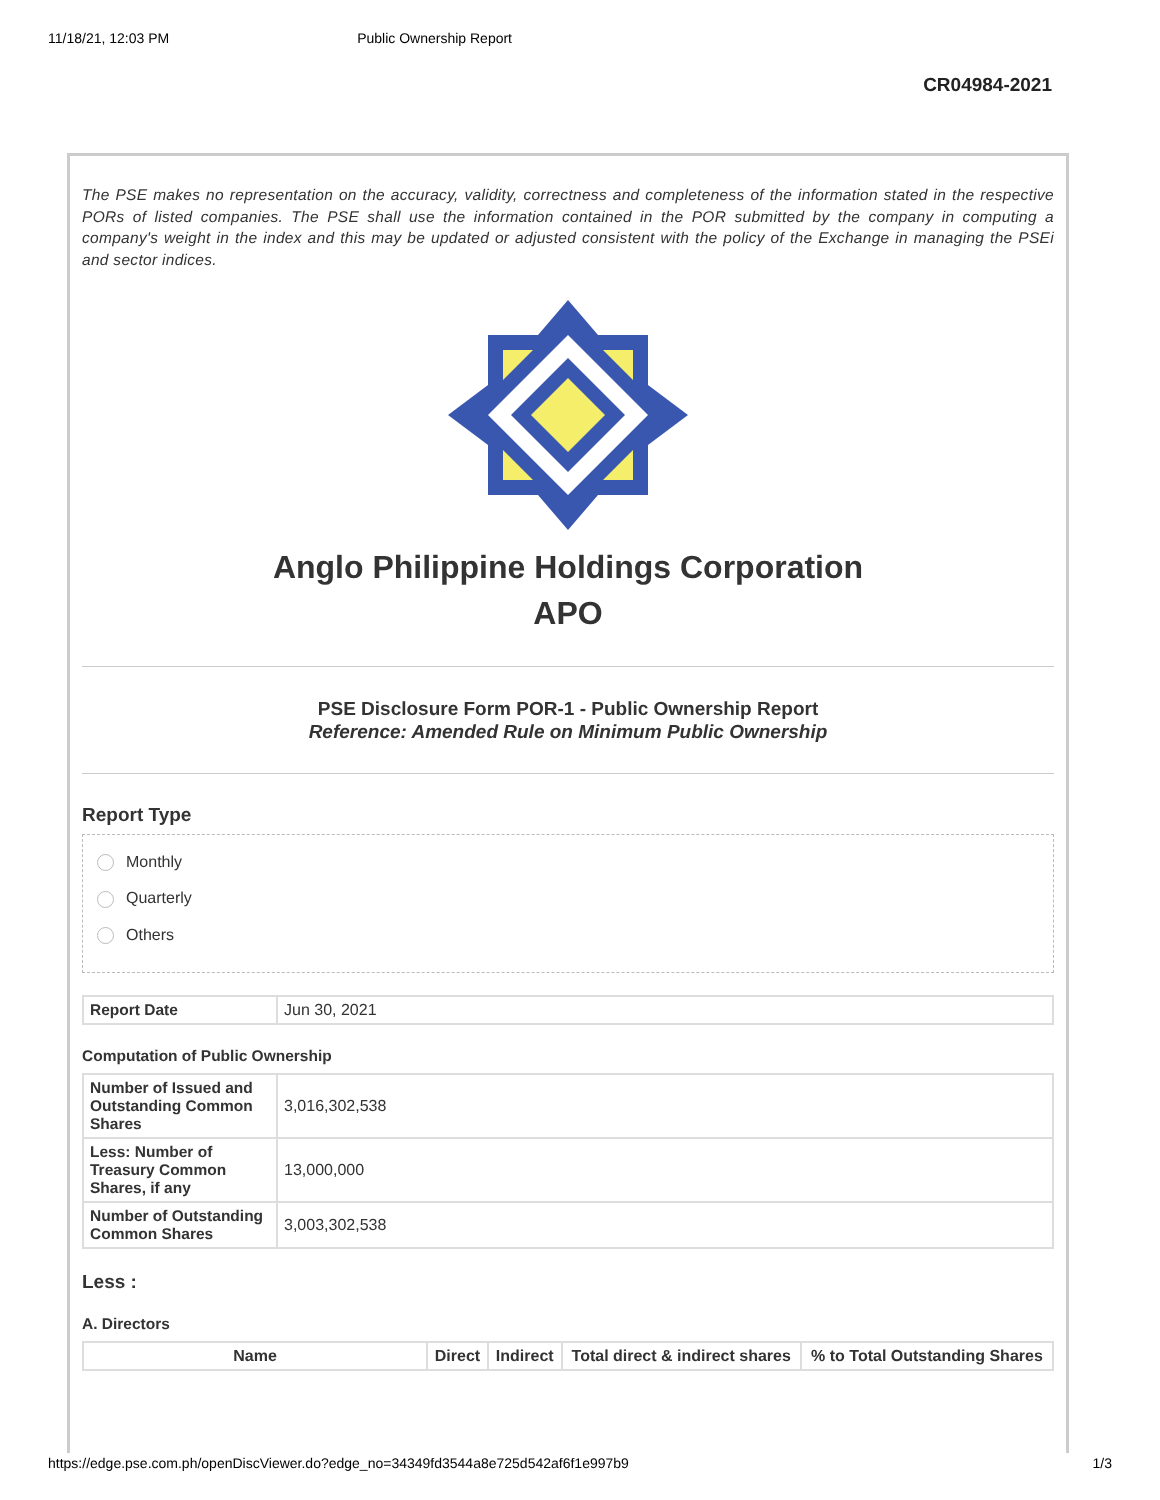11/18/21, 12:03 PM Public Ownership Report
CR04984-2021
The PSE makes no representation on the accuracy, validity, correctness and completeness of the information stated in the respective PORs of listed companies. The PSE shall use the information contained in the POR submitted by the company in computing a company's weight in the index and this may be updated or adjusted consistent with the policy of the Exchange in managing the PSEi and sector indices.
Anglo Philippine Holdings Corporation
APO
PSE Disclosure Form POR-1 - Public Ownership Report
Reference: Amended Rule on Minimum Public Ownership
Report Type
Monthly
Quarterly
Others
| Report Date | Jun 30, 2021 |
Computation of Public Ownership
| Number of Issued and Outstanding Common Shares | 3,016,302,538 |
| Less: Number of Treasury Common Shares, if any | 13,000,000 |
| Number of Outstanding Common Shares | 3,003,302,538 |
Less :
A. Directors
| Name | Direct | Indirect | Total direct & indirect shares | % to Total Outstanding Shares |
| --- | --- | --- | --- | --- |
https://edge.pse.com.ph/openDiscViewer.do?edge_no=34349fd3544a8e725d542af6f1e997b9 1/3